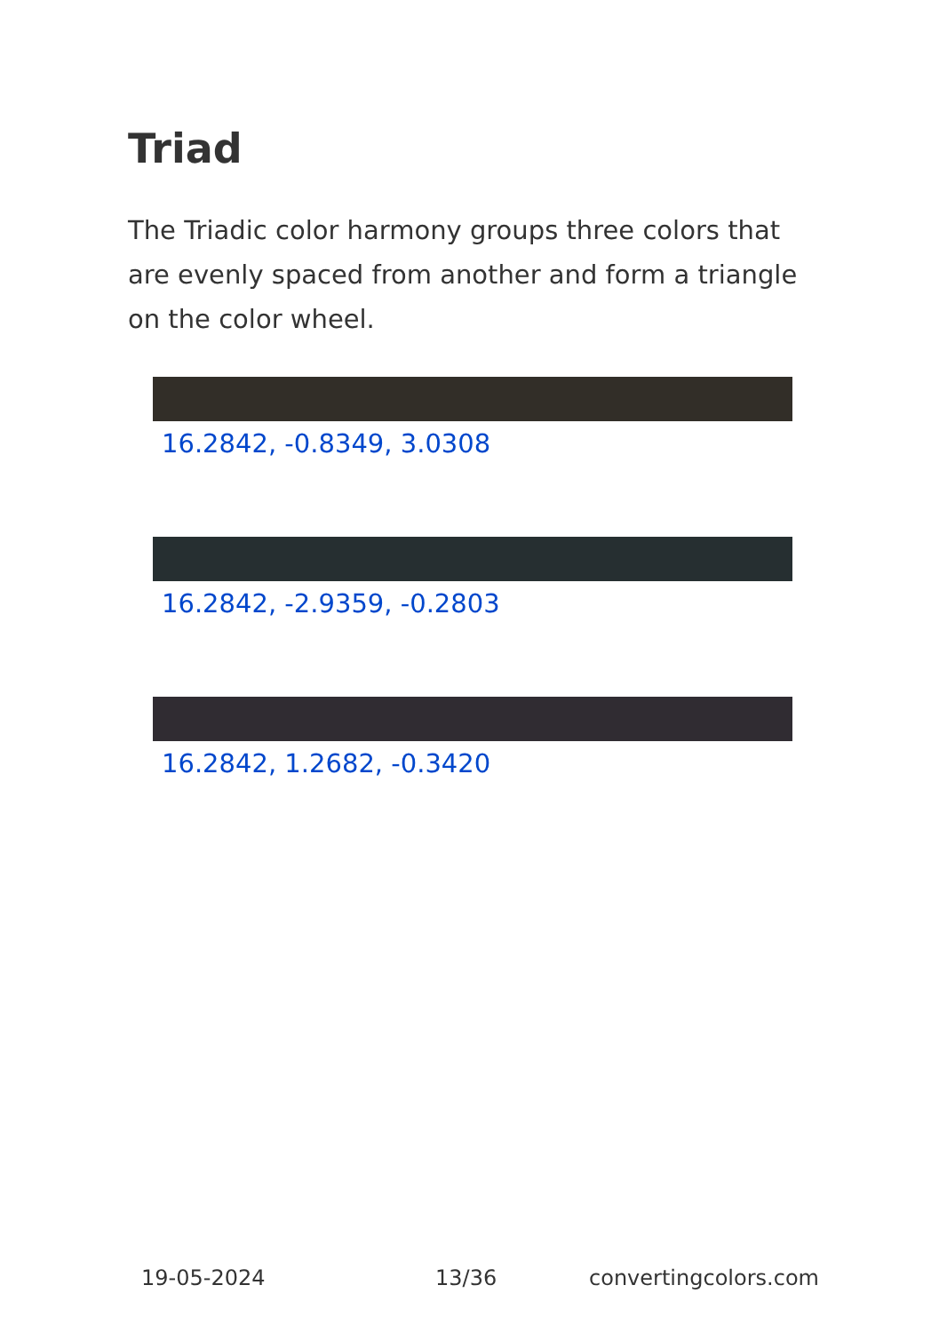Triad
The Triadic color harmony groups three colors that are evenly spaced from another and form a triangle on the color wheel.
16.2842, -0.8349, 3.0308
16.2842, -2.9359, -0.2803
16.2842, 1.2682, -0.3420
19-05-2024 13/36 convertingcolors.com